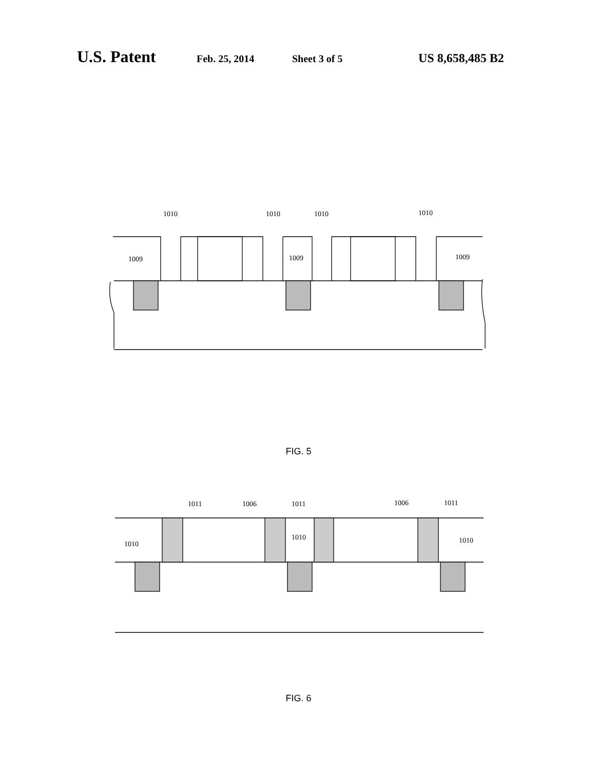U.S. Patent Feb. 25, 2014 Sheet 3 of 5 US 8,658,485 B2
1010
1010
1010
1010
1009
1009
1009
FIG. 5
1011
1006
1011
1006
1011
1010
1010
1010
FIG. 6